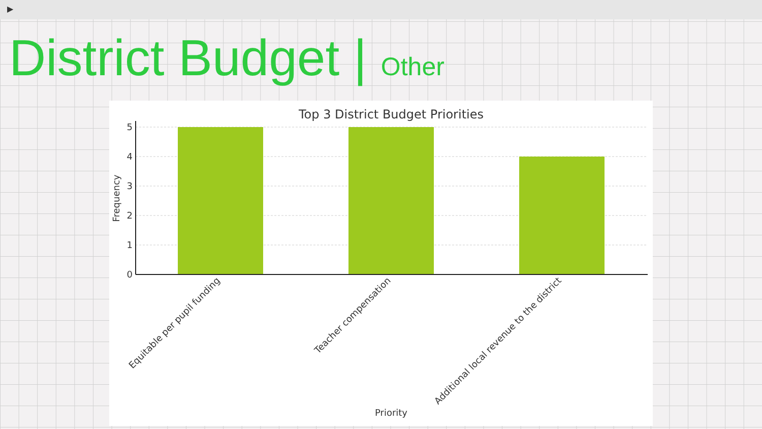▶
District Budget | Other
Top 3 District Budget Priorities
0
1
2
3
4
5
Frequency
Equitable per pupil funding
Teacher compensation
Additional local revenue to the district
Priority